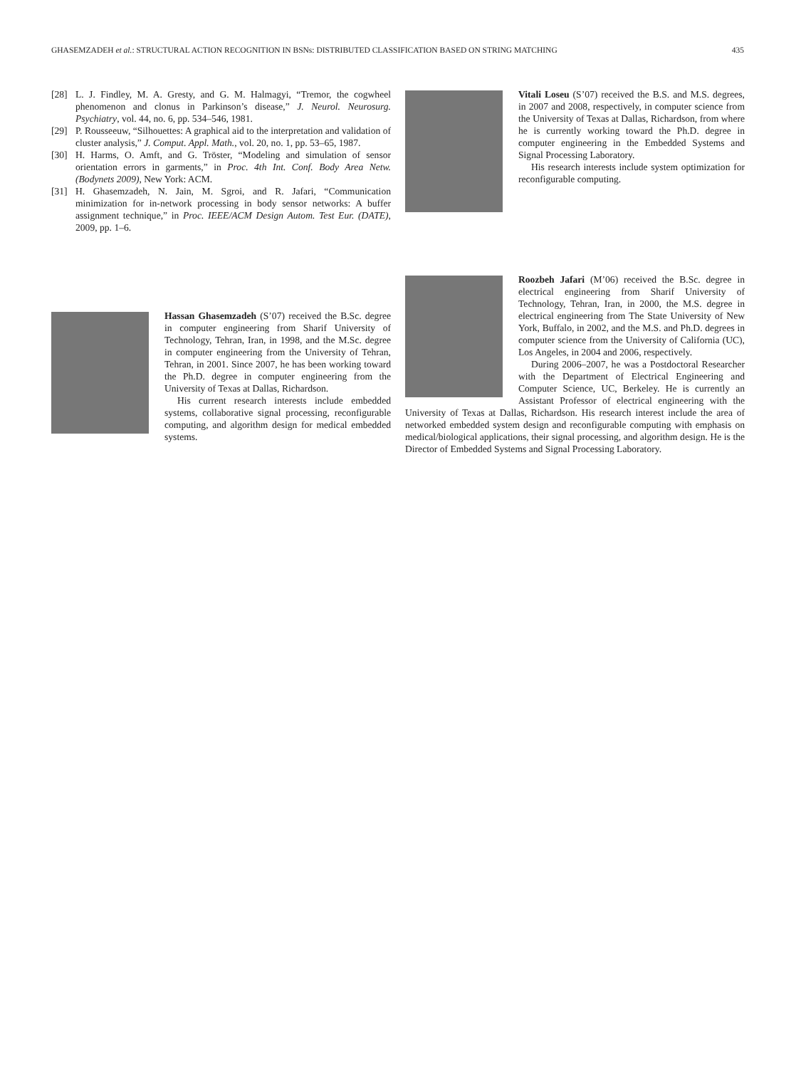GHASEMZADEH et al.: STRUCTURAL ACTION RECOGNITION IN BSNs: DISTRIBUTED CLASSIFICATION BASED ON STRING MATCHING 435
[28] L. J. Findley, M. A. Gresty, and G. M. Halmagyi, “Tremor, the cogwheel phenomenon and clonus in Parkinson’s disease,” J. Neurol. Neurosurg. Psychiatry, vol. 44, no. 6, pp. 534–546, 1981.
[29] P. Rousseeuw, “Silhouettes: A graphical aid to the interpretation and validation of cluster analysis,” J. Comput. Appl. Math., vol. 20, no. 1, pp. 53–65, 1987.
[30] H. Harms, O. Amft, and G. Tröster, “Modeling and simulation of sensor orientation errors in garments,” in Proc. 4th Int. Conf. Body Area Netw. (Bodynets 2009), New York: ACM.
[31] H. Ghasemzadeh, N. Jain, M. Sgroi, and R. Jafari, “Communication minimization for in-network processing in body sensor networks: A buffer assignment technique,” in Proc. IEEE/ACM Design Autom. Test Eur. (DATE), 2009, pp. 1–6.
Hassan Ghasemzadeh (S’07) received the B.Sc. degree in computer engineering from Sharif University of Technology, Tehran, Iran, in 1998, and the M.Sc. degree in computer engineering from the University of Tehran, Tehran, in 2001. Since 2007, he has been working toward the Ph.D. degree in computer engineering from the University of Texas at Dallas, Richardson.
His current research interests include embedded systems, collaborative signal processing, reconfigurable computing, and algorithm design for medical embedded systems.
Vitali Loseu (S’07) received the B.S. and M.S. degrees, in 2007 and 2008, respectively, in computer science from the University of Texas at Dallas, Richardson, from where he is currently working toward the Ph.D. degree in computer engineering in the Embedded Systems and Signal Processing Laboratory.
His research interests include system optimization for reconfigurable computing.
Roozbeh Jafari (M’06) received the B.Sc. degree in electrical engineering from Sharif University of Technology, Tehran, Iran, in 2000, the M.S. degree in electrical engineering from The State University of New York, Buffalo, in 2002, and the M.S. and Ph.D. degrees in computer science from the University of California (UC), Los Angeles, in 2004 and 2006, respectively.
During 2006–2007, he was a Postdoctoral Researcher with the Department of Electrical Engineering and Computer Science, UC, Berkeley. He is currently an Assistant Professor of electrical engineering with the University of Texas at Dallas, Richardson. His research interest include the area of networked embedded system design and reconfigurable computing with emphasis on medical/biological applications, their signal processing, and algorithm design. He is the Director of Embedded Systems and Signal Processing Laboratory.